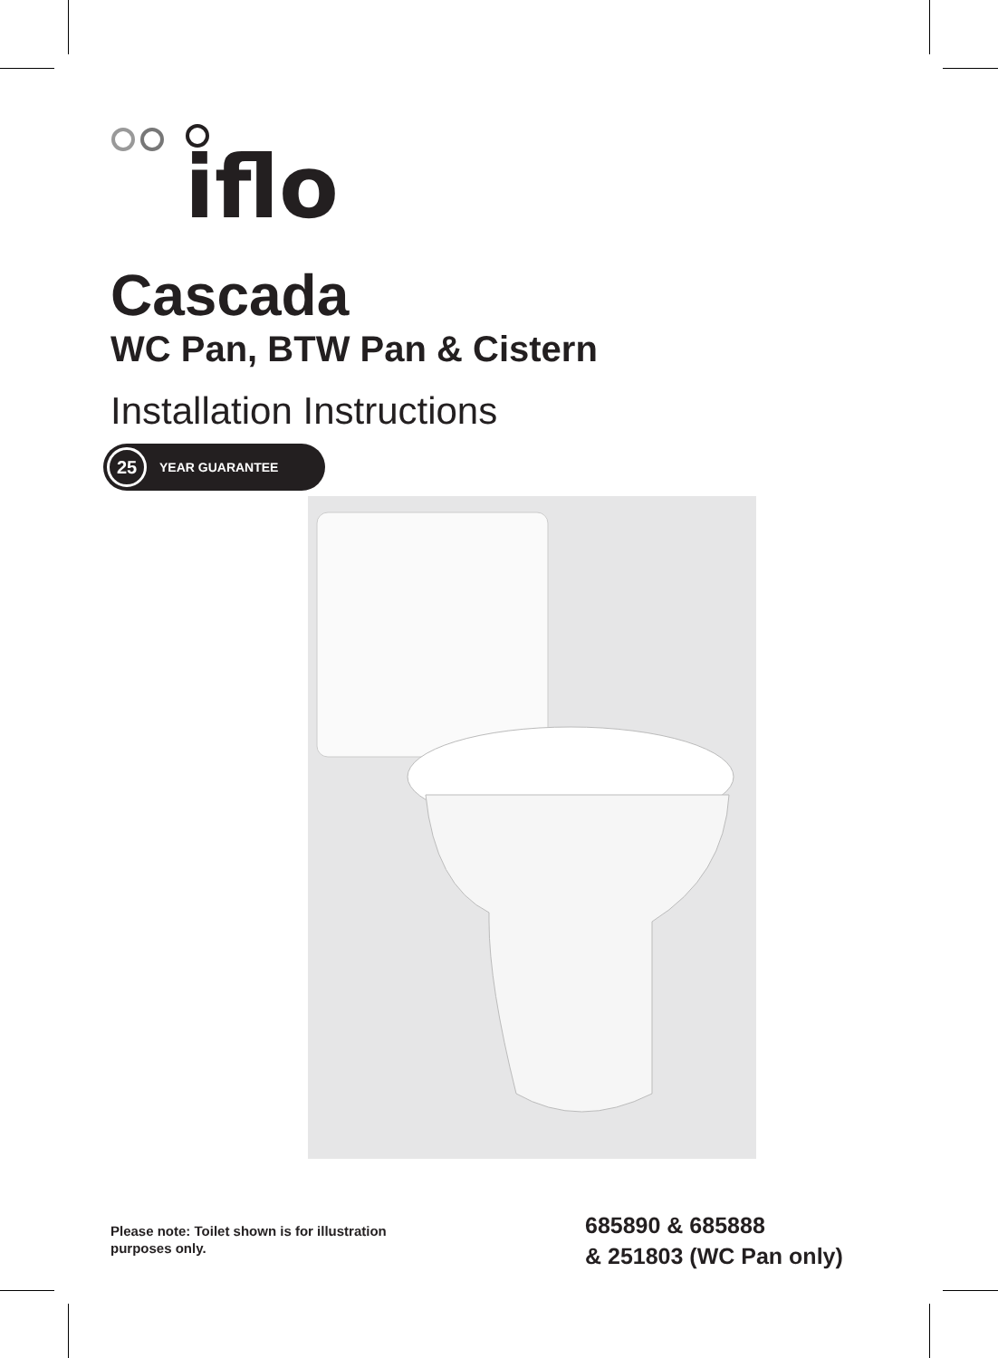iflo
Cascada
WC Pan, BTW Pan & Cistern
Installation Instructions
25 YEAR GUARANTEE
Please note: Toilet shown is for illustration purposes only.
685890 & 685888
& 251803 (WC Pan only)